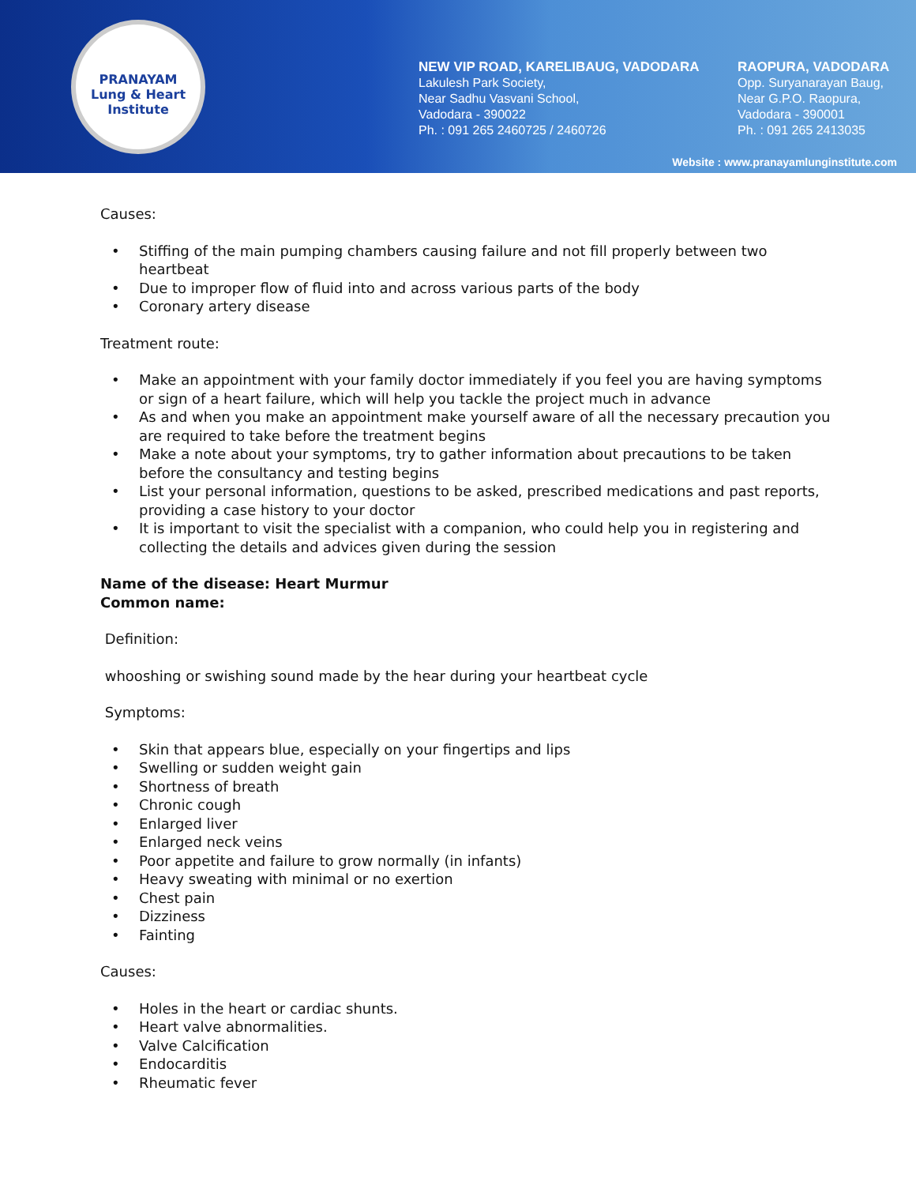PRANAYAM
Lung & Heart Institute
NEW VIP ROAD, KARELIBAUG, VADODARA
Lakulesh Park Society,
Near Sadhu Vasvani School,
Vadodara - 390022
Ph. : 091 265 2460725 / 2460726
RAOPURA, VADODARA
Opp. Suryanarayan Baug,
Near G.P.O. Raopura,
Vadodara - 390001
Ph. : 091 265 2413035
Website : www.pranayamlunginstitute.com
Causes:
• Stiffing of the main pumping chambers causing failure and not fill properly between two heartbeat
• Due to improper flow of fluid into and across various parts of the body
• Coronary artery disease
Treatment route:
• Make an appointment with your family doctor immediately if you feel you are having symptoms or sign of a heart failure, which will help you tackle the project much in advance
• As and when you make an appointment make yourself aware of all the necessary precaution you are required to take before the treatment begins
• Make a note about your symptoms, try to gather information about precautions to be taken before the consultancy and testing begins
• List your personal information, questions to be asked, prescribed medications and past reports, providing a case history to your doctor
• It is important to visit the specialist with a companion, who could help you in registering and collecting the details and advices given during the session
Name of the disease: Heart Murmur
Common name:
Definition:
whooshing or swishing sound made by the hear during your heartbeat cycle
Symptoms:
• Skin that appears blue, especially on your fingertips and lips
• Swelling or sudden weight gain
• Shortness of breath
• Chronic cough
• Enlarged liver
• Enlarged neck veins
• Poor appetite and failure to grow normally (in infants)
• Heavy sweating with minimal or no exertion
• Chest pain
• Dizziness
• Fainting
Causes:
• Holes in the heart or cardiac shunts.
• Heart valve abnormalities.
• Valve Calcification
• Endocarditis
• Rheumatic fever